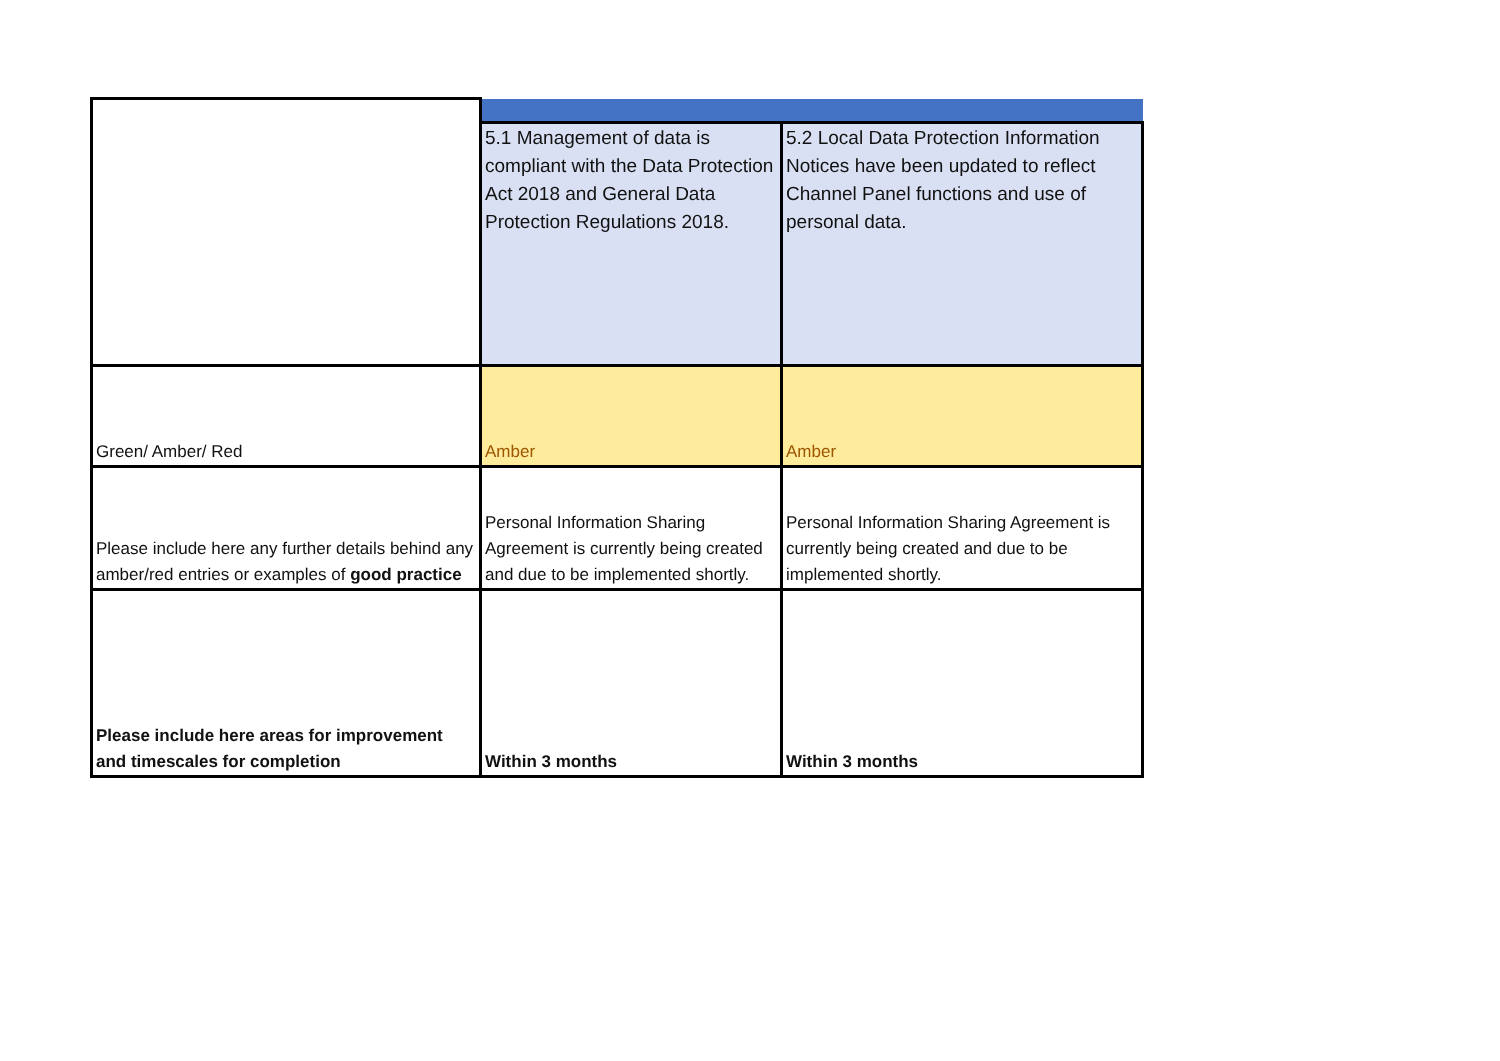| | 5.1 Management of data is compliant with the Data Protection Act 2018 and General Data Protection Regulations 2018. | 5.2 Local Data Protection Information Notices have been updated to reflect Channel Panel functions and use of personal data. |
| Green/ Amber/ Red | Amber | Amber |
| Please include here any further details behind any amber/red entries or examples of good practice | Personal Information Sharing Agreement is currently being created and due to be implemented shortly. | Personal Information Sharing Agreement is currently being created and due to be implemented shortly. |
| Please include here areas for improvement and timescales for completion | Within 3 months | Within 3 months |